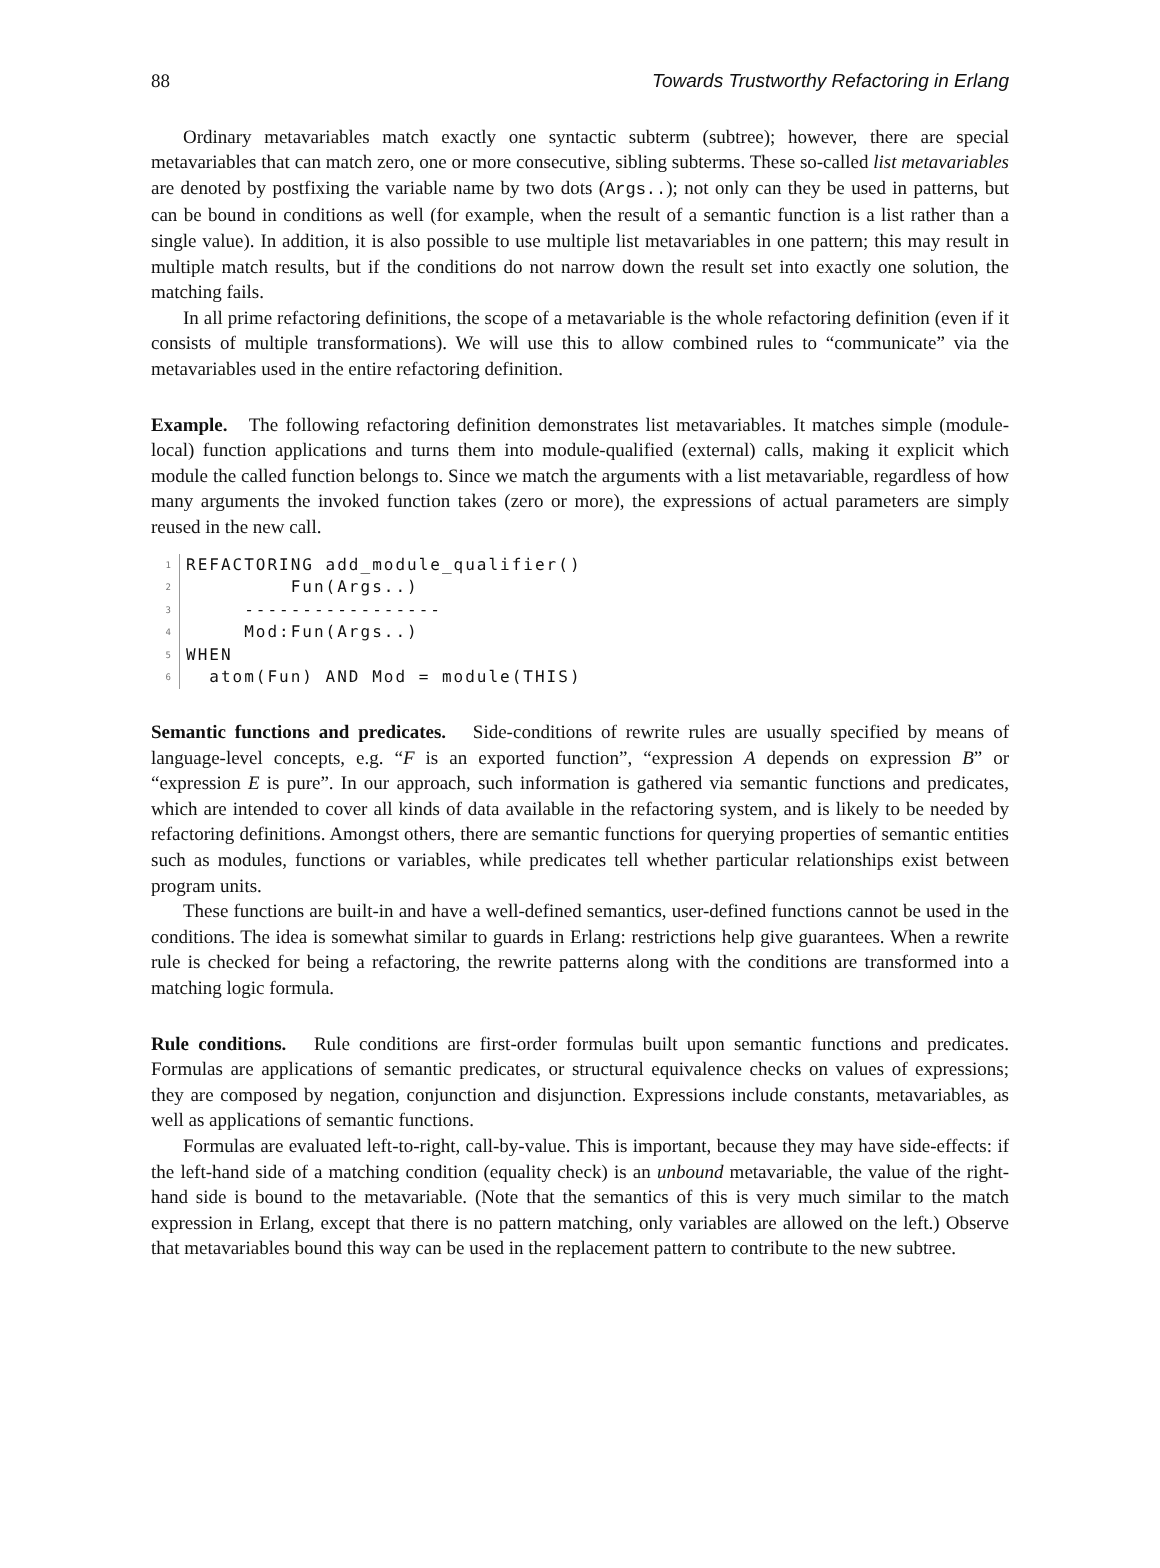88 Towards Trustworthy Refactoring in Erlang
Ordinary metavariables match exactly one syntactic subterm (subtree); however, there are special metavariables that can match zero, one or more consecutive, sibling subterms. These so-called list metavariables are denoted by postfixing the variable name by two dots (Args..); not only can they be used in patterns, but can be bound in conditions as well (for example, when the result of a semantic function is a list rather than a single value). In addition, it is also possible to use multiple list metavariables in one pattern; this may result in multiple match results, but if the conditions do not narrow down the result set into exactly one solution, the matching fails.
In all prime refactoring definitions, the scope of a metavariable is the whole refactoring definition (even if it consists of multiple transformations). We will use this to allow combined rules to “communicate” via the metavariables used in the entire refactoring definition.
Example. The following refactoring definition demonstrates list metavariables. It matches simple (module-local) function applications and turns them into module-qualified (external) calls, making it explicit which module the called function belongs to. Since we match the arguments with a list metavariable, regardless of how many arguments the invoked function takes (zero or more), the expressions of actual parameters are simply reused in the new call.
1
REFACTORING add_module_qualifier()
2
         Fun(Args..)
3
     -----------------
4
     Mod:Fun(Args..)
5
WHEN
6
  atom(Fun) AND Mod = module(THIS)
Semantic functions and predicates. Side-conditions of rewrite rules are usually specified by means of language-level concepts, e.g. “F is an exported function”, “expression A depends on expression B” or “expression E is pure”. In our approach, such information is gathered via semantic functions and predicates, which are intended to cover all kinds of data available in the refactoring system, and is likely to be needed by refactoring definitions. Amongst others, there are semantic functions for querying properties of semantic entities such as modules, functions or variables, while predicates tell whether particular relationships exist between program units.
These functions are built-in and have a well-defined semantics, user-defined functions cannot be used in the conditions. The idea is somewhat similar to guards in Erlang: restrictions help give guarantees. When a rewrite rule is checked for being a refactoring, the rewrite patterns along with the conditions are transformed into a matching logic formula.
Rule conditions. Rule conditions are first-order formulas built upon semantic functions and predicates. Formulas are applications of semantic predicates, or structural equivalence checks on values of expressions; they are composed by negation, conjunction and disjunction. Expressions include constants, metavariables, as well as applications of semantic functions.
Formulas are evaluated left-to-right, call-by-value. This is important, because they may have side-effects: if the left-hand side of a matching condition (equality check) is an unbound metavariable, the value of the right-hand side is bound to the metavariable. (Note that the semantics of this is very much similar to the match expression in Erlang, except that there is no pattern matching, only variables are allowed on the left.) Observe that metavariables bound this way can be used in the replacement pattern to contribute to the new subtree.